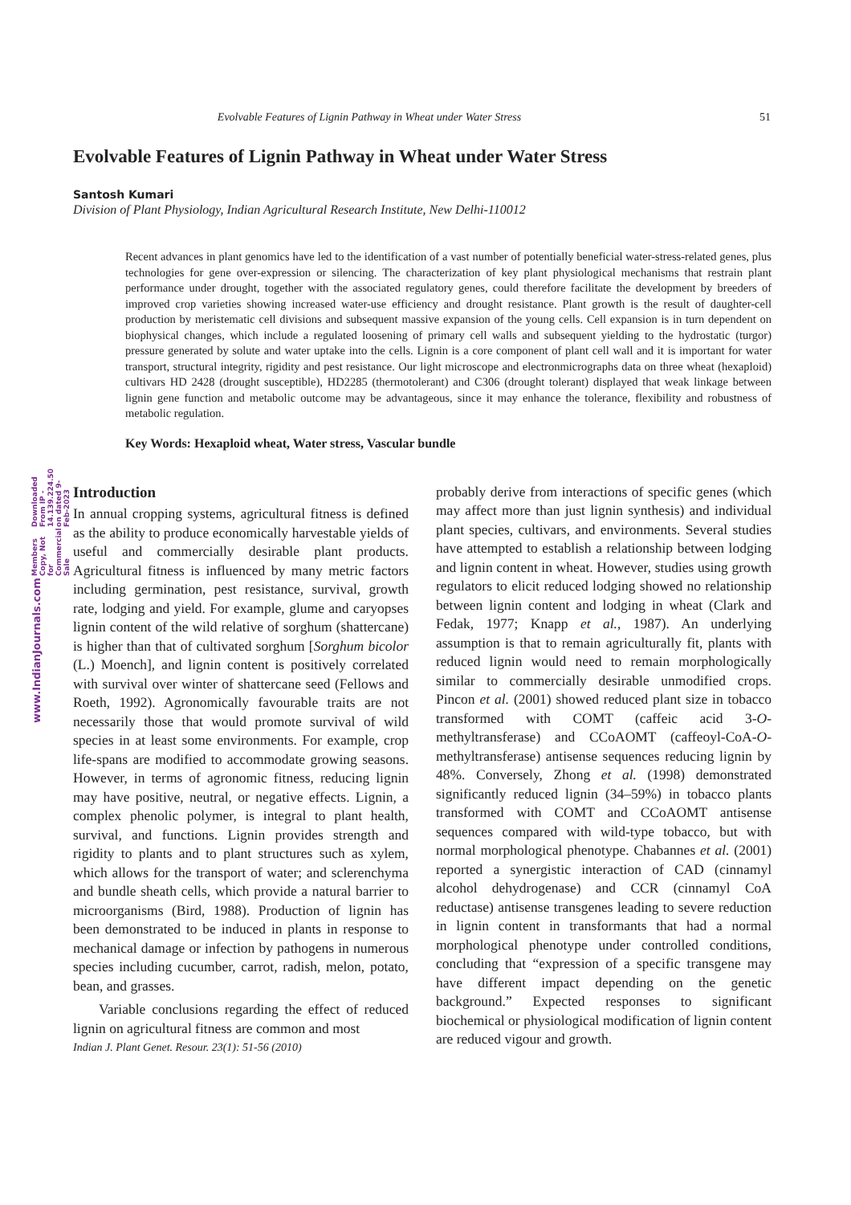www.IndianJournals.com Members Copy, Not for Commercial Sale Downloaded From IP - 14.139.224.50 on dated 9-Feb-2023
Evolvable Features of Lignin Pathway in Wheat under Water Stress 51
Evolvable Features of Lignin Pathway in Wheat under Water Stress
Santosh Kumari
Division of Plant Physiology, Indian Agricultural Research Institute, New Delhi-110012
Recent advances in plant genomics have led to the identification of a vast number of potentially beneficial water-stress-related genes, plus technologies for gene over-expression or silencing. The characterization of key plant physiological mechanisms that restrain plant performance under drought, together with the associated regulatory genes, could therefore facilitate the development by breeders of improved crop varieties showing increased water-use efficiency and drought resistance. Plant growth is the result of daughter-cell production by meristematic cell divisions and subsequent massive expansion of the young cells. Cell expansion is in turn dependent on biophysical changes, which include a regulated loosening of primary cell walls and subsequent yielding to the hydrostatic (turgor) pressure generated by solute and water uptake into the cells. Lignin is a core component of plant cell wall and it is important for water transport, structural integrity, rigidity and pest resistance. Our light microscope and electronmicrographs data on three wheat (hexaploid) cultivars HD 2428 (drought susceptible), HD2285 (thermotolerant) and C306 (drought tolerant) displayed that weak linkage between lignin gene function and metabolic outcome may be advantageous, since it may enhance the tolerance, flexibility and robustness of metabolic regulation.
Key Words: Hexaploid wheat, Water stress, Vascular bundle
Introduction
In annual cropping systems, agricultural fitness is defined as the ability to produce economically harvestable yields of useful and commercially desirable plant products. Agricultural fitness is influenced by many metric factors including germination, pest resistance, survival, growth rate, lodging and yield. For example, glume and caryopses lignin content of the wild relative of sorghum (shattercane) is higher than that of cultivated sorghum [Sorghum bicolor (L.) Moench], and lignin content is positively correlated with survival over winter of shattercane seed (Fellows and Roeth, 1992). Agronomically favourable traits are not necessarily those that would promote survival of wild species in at least some environments. For example, crop life-spans are modified to accommodate growing seasons. However, in terms of agronomic fitness, reducing lignin may have positive, neutral, or negative effects. Lignin, a complex phenolic polymer, is integral to plant health, survival, and functions. Lignin provides strength and rigidity to plants and to plant structures such as xylem, which allows for the transport of water; and sclerenchyma and bundle sheath cells, which provide a natural barrier to microorganisms (Bird, 1988). Production of lignin has been demonstrated to be induced in plants in response to mechanical damage or infection by pathogens in numerous species including cucumber, carrot, radish, melon, potato, bean, and grasses.
Variable conclusions regarding the effect of reduced lignin on agricultural fitness are common and most
Indian J. Plant Genet. Resour. 23(1): 51-56 (2010)
probably derive from interactions of specific genes (which may affect more than just lignin synthesis) and individual plant species, cultivars, and environments. Several studies have attempted to establish a relationship between lodging and lignin content in wheat. However, studies using growth regulators to elicit reduced lodging showed no relationship between lignin content and lodging in wheat (Clark and Fedak, 1977; Knapp et al., 1987). An underlying assumption is that to remain agriculturally fit, plants with reduced lignin would need to remain morphologically similar to commercially desirable unmodified crops. Pincon et al. (2001) showed reduced plant size in tobacco transformed with COMT (caffeic acid 3-O-methyltransferase) and CCoAOMT (caffeoyl-CoA-O-methyltransferase) antisense sequences reducing lignin by 48%. Conversely, Zhong et al. (1998) demonstrated significantly reduced lignin (34–59%) in tobacco plants transformed with COMT and CCoAOMT antisense sequences compared with wild-type tobacco, but with normal morphological phenotype. Chabannes et al. (2001) reported a synergistic interaction of CAD (cinnamyl alcohol dehydrogenase) and CCR (cinnamyl CoA reductase) antisense transgenes leading to severe reduction in lignin content in transformants that had a normal morphological phenotype under controlled conditions, concluding that “expression of a specific transgene may have different impact depending on the genetic background.” Expected responses to significant biochemical or physiological modification of lignin content are reduced vigour and growth.